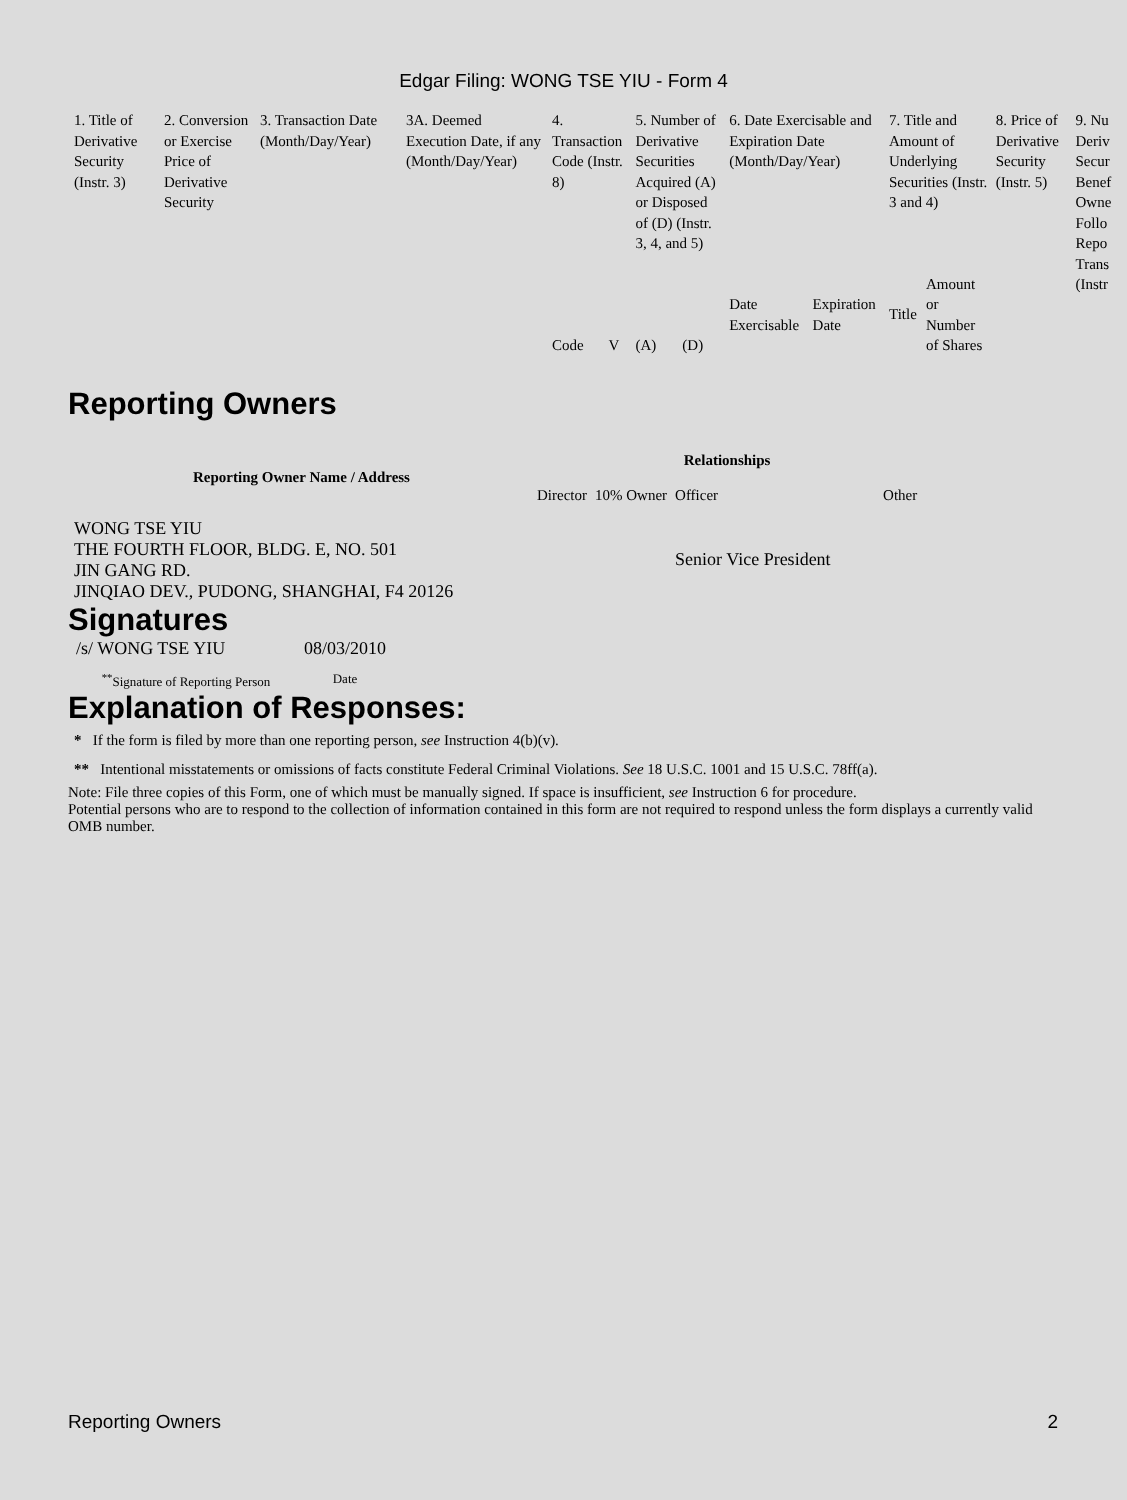Edgar Filing: WONG TSE YIU - Form 4
| 1. Title of Derivative Security (Instr. 3) | 2. Conversion or Exercise Price of Derivative Security | 3. Transaction Date (Month/Day/Year) | 3A. Deemed Execution Date, if any (Month/Day/Year) | 4. Transaction Code (Instr. 8) | | 5. Number of Derivative Securities Acquired (A) or Disposed of (D) (Instr. 3, 4, and 5) | | 6. Date Exercisable and Expiration Date (Month/Day/Year) | | 7. Title and Amount of Underlying Securities (Instr. 3 and 4) | | 8. Price of Derivative Security (Instr. 5) | 9. Nu Deriv Secur Benef Owne Follo Repo Trans (Instr |
| | | | | | | | | Date Exercisable | Expiration Date | Title | Amount or Number of Shares | | |
| | | | | Code | V | (A) | (D) | | | | | | |
Reporting Owners
| Reporting Owner Name / Address | Relationships | | | |
| --- | --- | --- | --- | --- |
| | Director | 10% Owner | Officer | Other |
| WONG TSE YIU THE FOURTH FLOOR, BLDG. E, NO. 501 JIN GANG RD. JINQIAO DEV., PUDONG, SHANGHAI, F4 20126 | | | Senior Vice President | |
Signatures
| /s/ WONG TSE YIU | 08/03/2010 |
| <sup>**</sup> Signature of Reporting Person | Date |
Explanation of Responses:
* If the form is filed by more than one reporting person, see Instruction 4(b)(v).
** Intentional misstatements or omissions of facts constitute Federal Criminal Violations. See 18 U.S.C. 1001 and 15 U.S.C. 78ff(a).
Note: File three copies of this Form, one of which must be manually signed. If space is insufficient, see Instruction 6 for procedure.
Potential persons who are to respond to the collection of information contained in this form are not required to respond unless the form displays a currently valid OMB number.
Reporting Owners 2